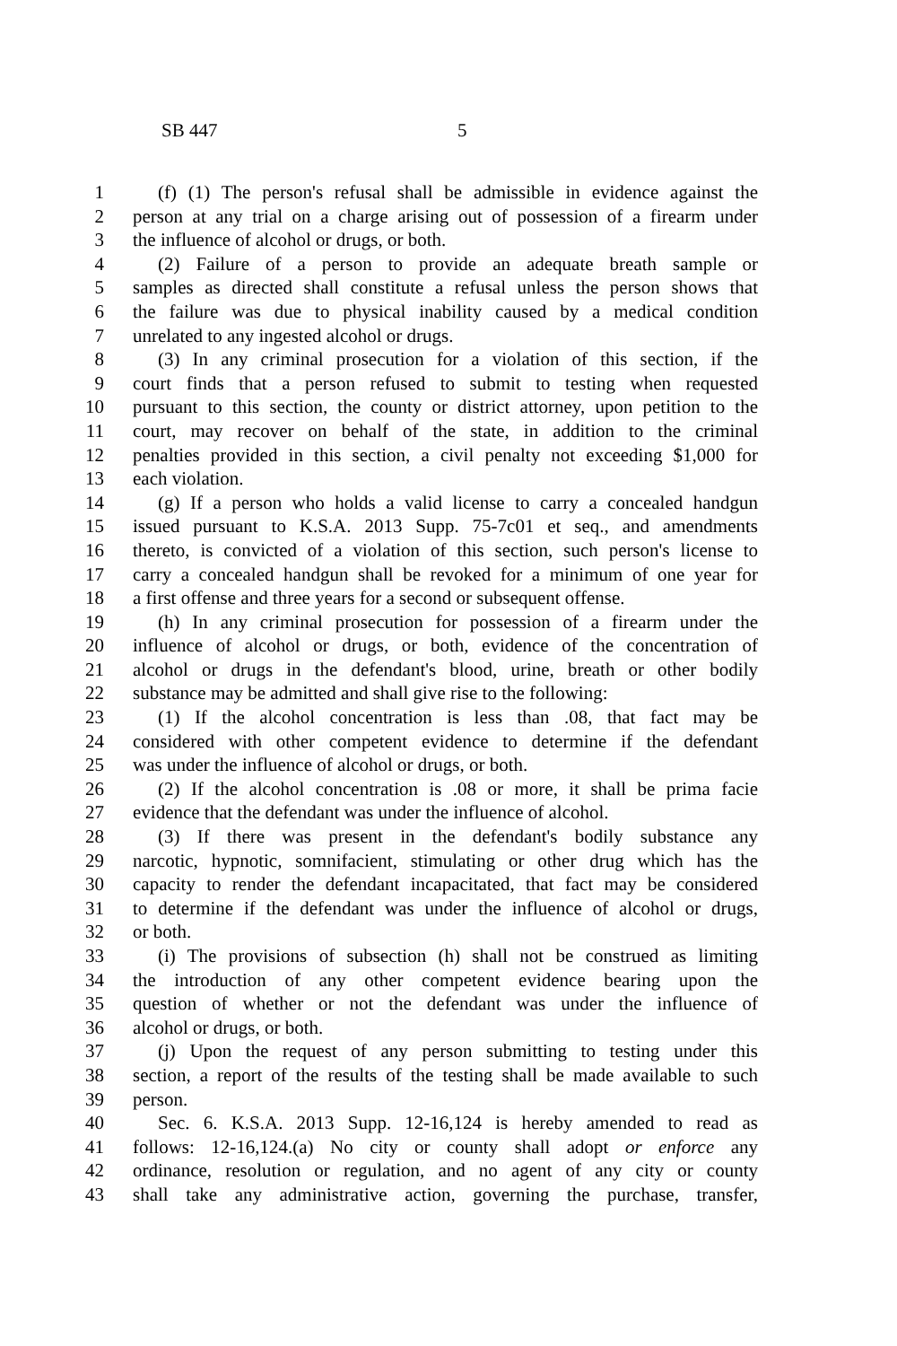SB 447 5
1 (f) (1) The person's refusal shall be admissible in evidence against the
2 person at any trial on a charge arising out of possession of a firearm under
3 the influence of alcohol or drugs, or both.
4 (2) Failure of a person to provide an adequate breath sample or
5 samples as directed shall constitute a refusal unless the person shows that
6 the failure was due to physical inability caused by a medical condition
7 unrelated to any ingested alcohol or drugs.
8 (3) In any criminal prosecution for a violation of this section, if the
9 court finds that a person refused to submit to testing when requested
10 pursuant to this section, the county or district attorney, upon petition to the
11 court, may recover on behalf of the state, in addition to the criminal
12 penalties provided in this section, a civil penalty not exceeding $1,000 for
13 each violation.
14 (g) If a person who holds a valid license to carry a concealed handgun
15 issued pursuant to K.S.A. 2013 Supp. 75-7c01 et seq., and amendments
16 thereto, is convicted of a violation of this section, such person's license to
17 carry a concealed handgun shall be revoked for a minimum of one year for
18 a first offense and three years for a second or subsequent offense.
19 (h) In any criminal prosecution for possession of a firearm under the
20 influence of alcohol or drugs, or both, evidence of the concentration of
21 alcohol or drugs in the defendant's blood, urine, breath or other bodily
22 substance may be admitted and shall give rise to the following:
23 (1) If the alcohol concentration is less than .08, that fact may be
24 considered with other competent evidence to determine if the defendant
25 was under the influence of alcohol or drugs, or both.
26 (2) If the alcohol concentration is .08 or more, it shall be prima facie
27 evidence that the defendant was under the influence of alcohol.
28 (3) If there was present in the defendant's bodily substance any
29 narcotic, hypnotic, somnifacient, stimulating or other drug which has the
30 capacity to render the defendant incapacitated, that fact may be considered
31 to determine if the defendant was under the influence of alcohol or drugs,
32 or both.
33 (i) The provisions of subsection (h) shall not be construed as limiting
34 the introduction of any other competent evidence bearing upon the
35 question of whether or not the defendant was under the influence of
36 alcohol or drugs, or both.
37 (j) Upon the request of any person submitting to testing under this
38 section, a report of the results of the testing shall be made available to such
39 person.
40 Sec. 6. K.S.A. 2013 Supp. 12-16,124 is hereby amended to read as
41 follows: 12-16,124.(a) No city or county shall adopt or enforce any
42 ordinance, resolution or regulation, and no agent of any city or county
43 shall take any administrative action, governing the purchase, transfer,